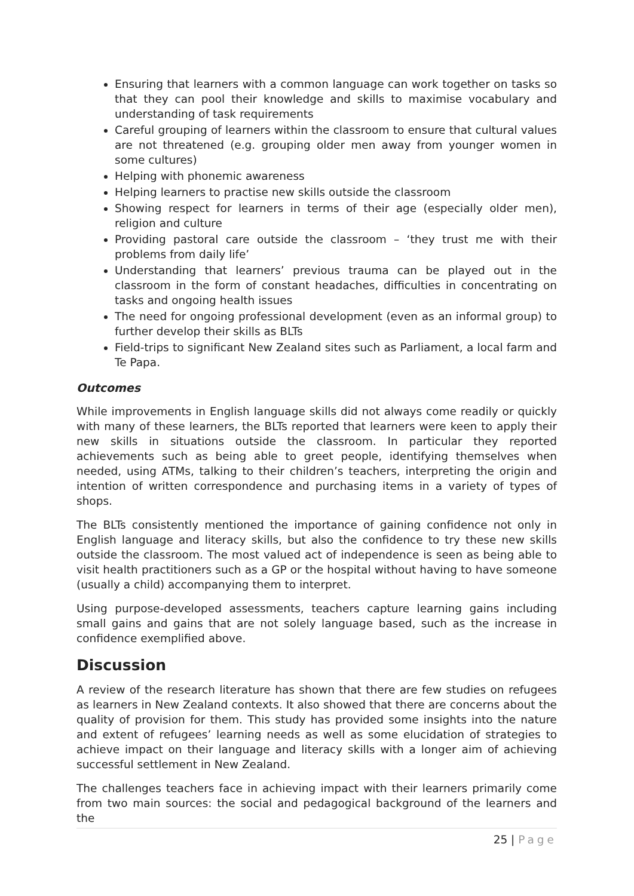Ensuring that learners with a common language can work together on tasks so that they can pool their knowledge and skills to maximise vocabulary and understanding of task requirements
Careful grouping of learners within the classroom to ensure that cultural values are not threatened (e.g. grouping older men away from younger women in some cultures)
Helping with phonemic awareness
Helping learners to practise new skills outside the classroom
Showing respect for learners in terms of their age (especially older men), religion and culture
Providing pastoral care outside the classroom – ‘they trust me with their problems from daily life’
Understanding that learners’ previous trauma can be played out in the classroom in the form of constant headaches, difficulties in concentrating on tasks and ongoing health issues
The need for ongoing professional development (even as an informal group) to further develop their skills as BLTs
Field-trips to significant New Zealand sites such as Parliament, a local farm and Te Papa.
Outcomes
While improvements in English language skills did not always come readily or quickly with many of these learners, the BLTs reported that learners were keen to apply their new skills in situations outside the classroom. In particular they reported achievements such as being able to greet people, identifying themselves when needed, using ATMs, talking to their children’s teachers, interpreting the origin and intention of written correspondence and purchasing items in a variety of types of shops.
The BLTs consistently mentioned the importance of gaining confidence not only in English language and literacy skills, but also the confidence to try these new skills outside the classroom. The most valued act of independence is seen as being able to visit health practitioners such as a GP or the hospital without having to have someone (usually a child) accompanying them to interpret.
Using purpose-developed assessments, teachers capture learning gains including small gains and gains that are not solely language based, such as the increase in confidence exemplified above.
Discussion
A review of the research literature has shown that there are few studies on refugees as learners in New Zealand contexts. It also showed that there are concerns about the quality of provision for them. This study has provided some insights into the nature and extent of refugees’ learning needs as well as some elucidation of strategies to achieve impact on their language and literacy skills with a longer aim of achieving successful settlement in New Zealand.
The challenges teachers face in achieving impact with their learners primarily come from two main sources: the social and pedagogical background of the learners and the
25 | Page